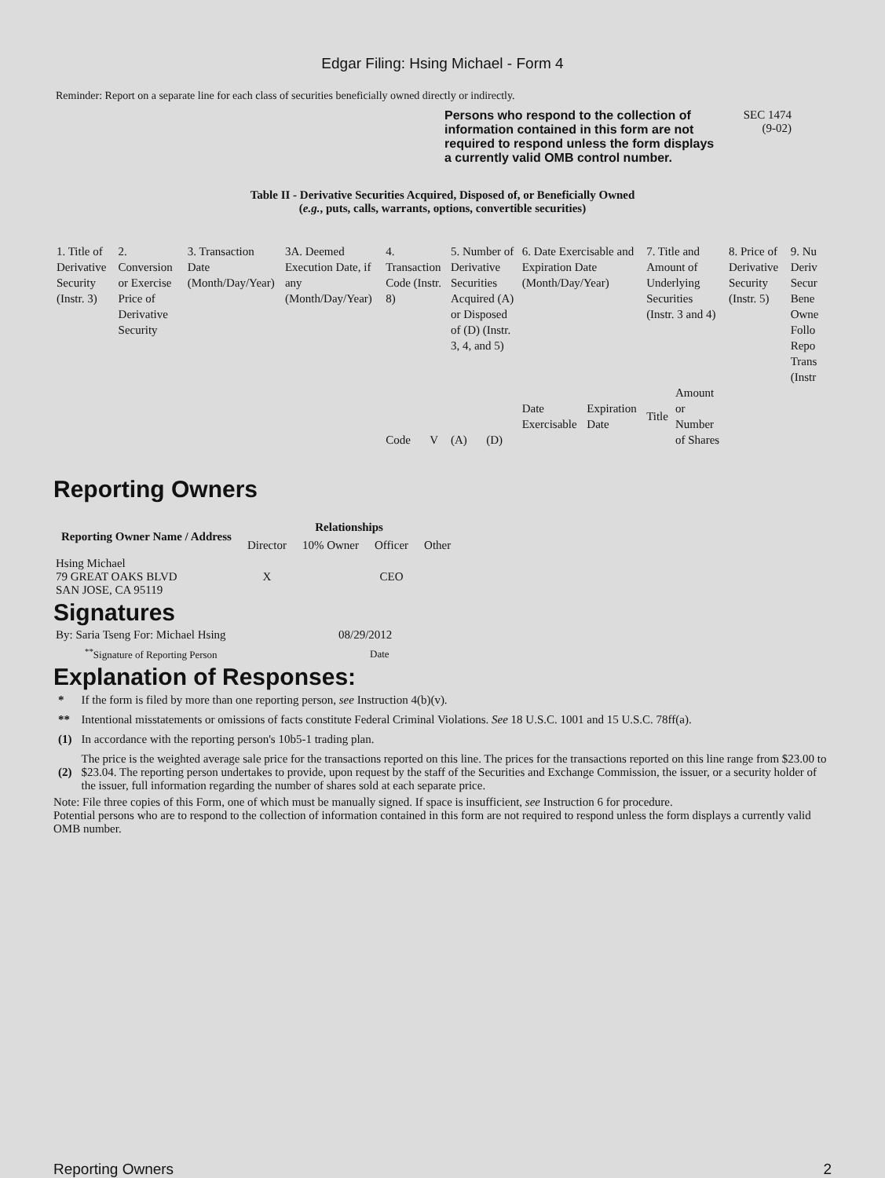Edgar Filing: Hsing Michael - Form 4
Reminder: Report on a separate line for each class of securities beneficially owned directly or indirectly.
Persons who respond to the collection of information contained in this form are not required to respond unless the form displays a currently valid OMB control number.
SEC 1474
(9-02)
Table II - Derivative Securities Acquired, Disposed of, or Beneficially Owned
(e.g., puts, calls, warrants, options, convertible securities)
| 1. Title of Derivative Security (Instr. 3) | 2. Conversion or Exercise Price of Derivative Security | 3. Transaction Date (Month/Day/Year) | 3A. Deemed Execution Date, if any (Month/Day/Year) | 4. Transaction Code (Instr. 8) | | 5. Number of Derivative Securities Acquired (A) or Disposed of (D) (Instr. 3, 4, and 5) | | 6. Date Exercisable and Expiration Date (Month/Day/Year) | | 7. Title and Amount of Underlying Securities (Instr. 3 and 4) | | 8. Price of Derivative Security (Instr. 5) | 9. Nu Deriv Secur Bene Owne Follo Repo Trans (Instr |
| | | | | Code | V | (A) | (D) | Date Exercisable | Expiration Date | Title | Amount or Number of Shares | | |
Reporting Owners
| Reporting Owner Name / Address | Relationships | | | |
| --- | --- | --- | --- | --- |
| | Director | 10% Owner | Officer | Other |
| Hsing Michael 79 GREAT OAKS BLVD SAN JOSE, CA 95119 | X | | CEO | |
Signatures
| By: Saria Tseng For: Michael Hsing | 08/29/2012 |
| <sup>**</sup> Signature of Reporting Person | Date |
Explanation of Responses:
| * | If the form is filed by more than one reporting person, see Instruction 4(b)(v). |
| ** | Intentional misstatements or omissions of facts constitute Federal Criminal Violations. See 18 U.S.C. 1001 and 15 U.S.C. 78ff(a). |
| (1) | In accordance with the reporting person's 10b5-1 trading plan. |
| (2) | The price is the weighted average sale price for the transactions reported on this line. The prices for the transactions reported on this line range from $23.00 to $23.04. The reporting person undertakes to provide, upon request by the staff of the Securities and Exchange Commission, the issuer, or a security holder of the issuer, full information regarding the number of shares sold at each separate price. |
Note: File three copies of this Form, one of which must be manually signed. If space is insufficient, see Instruction 6 for procedure.
Potential persons who are to respond to the collection of information contained in this form are not required to respond unless the form displays a currently valid OMB number.
Reporting Owners 2